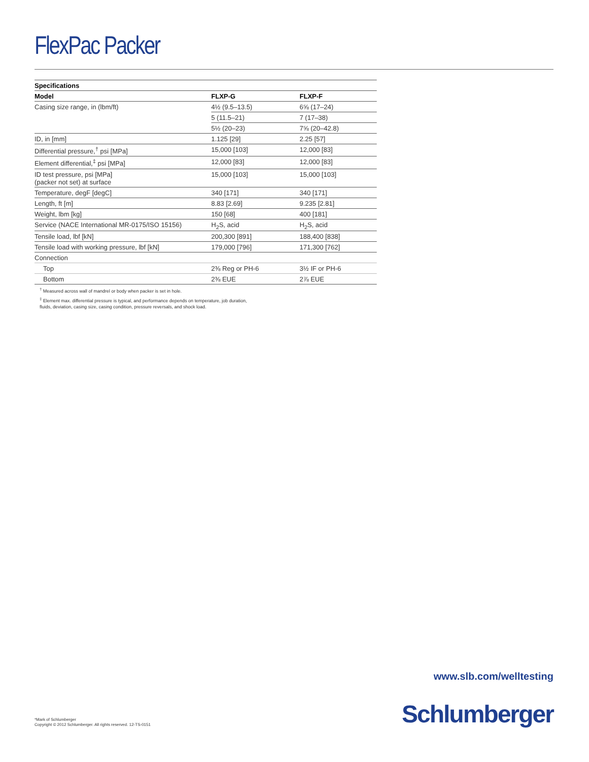FlexPac Packer
| Specifications | | |
| --- | --- | --- |
| Model | FLXP-G | FLXP-F |
| Casing size range, in (lbm/ft) | 4½ (9.5–13.5) | 6⅝ (17–24) |
| | 5 (11.5–21) | 7 (17–38) |
| | 5½ (20–23) | 7⅝ (20–42.8) |
| ID, in [mm] | 1.125 [29] | 2.25 [57] |
| Differential pressure,<sup>†</sup> psi [MPa] | 15,000 [103] | 12,000 [83] |
| Element differential,<sup>‡</sup> psi [MPa] | 12,000 [83] | 12,000 [83] |
| ID test pressure, psi [MPa] (packer not set) at surface | 15,000 [103] | 15,000 [103] |
| Temperature, degF [degC] | 340 [171] | 340 [171] |
| Length, ft [m] | 8.83 [2.69] | 9.235 [2.81] |
| Weight, lbm [kg] | 150 [68] | 400 [181] |
| Service (NACE International MR-0175/ISO 15156) | H<sub>2</sub>S, acid | H<sub>2</sub>S, acid |
| Tensile load, lbf [kN] | 200,300 [891] | 188,400 [838] |
| Tensile load with working pressure, lbf [kN] | 179,000 [796] | 171,300 [762] |
| Connection | | |
| Top | 2⅜ Reg or PH-6 | 3½ IF or PH-6 |
| Bottom | 2⅜ EUE | 2⅞ EUE |
<sup>†</sup> Measured across wall of mandrel or body when packer is set in hole.
<sup>‡</sup> Element max. differential pressure is typical, and performance depends on temperature, job duration,
fluids, deviation, casing size, casing condition, pressure reversals, and shock load.
www.slb.com/welltesting
*Mark of Schlumberger
Copyright © 2012 Schlumberger. All rights reserved. 12-TS-0151
Schlumberger